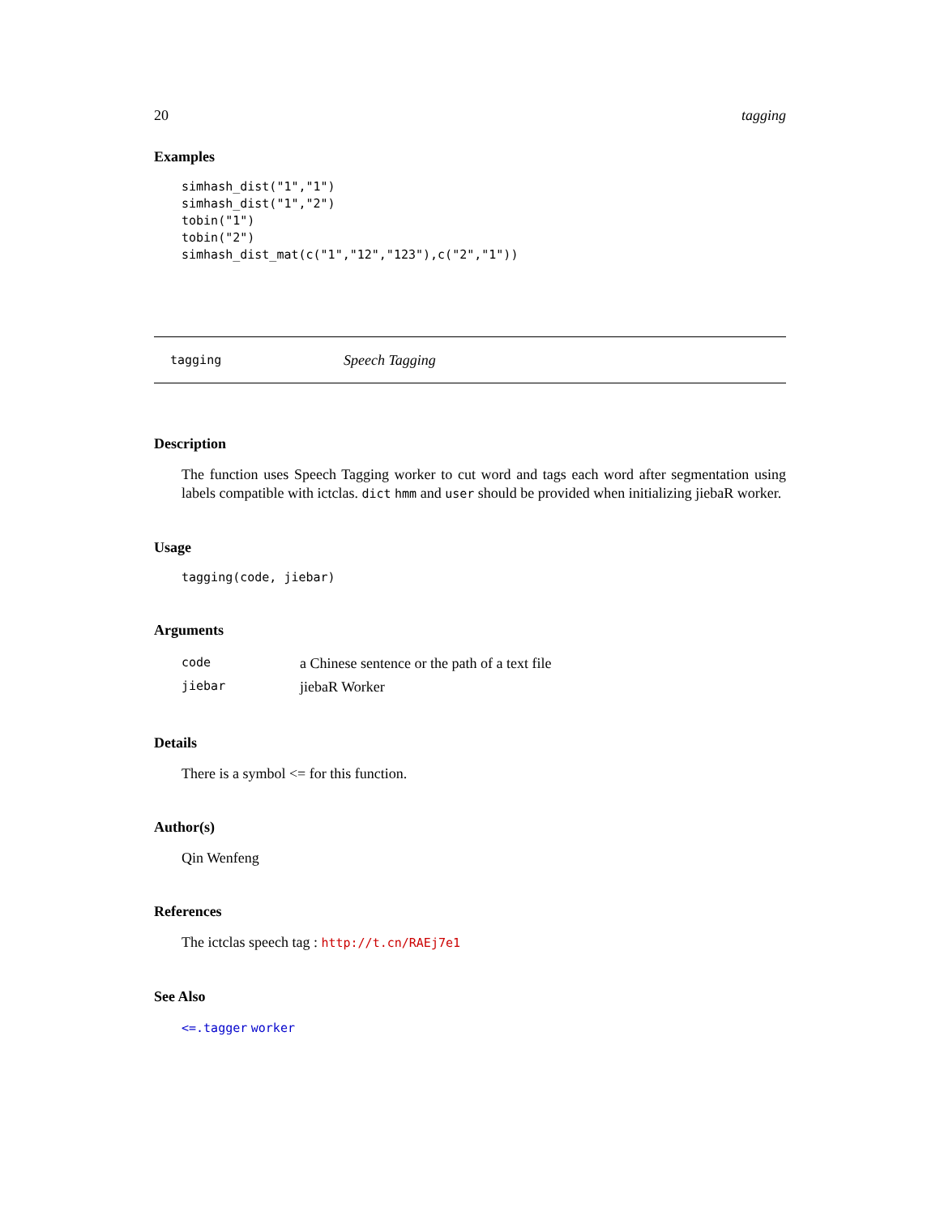20 tagging
Examples
simhash_dist("1","1")
simhash_dist("1","2")
tobin("1")
tobin("2")
simhash_dist_mat(c("1","12","123"),c("2","1"))
tagging Speech Tagging
Description
The function uses Speech Tagging worker to cut word and tags each word after segmentation using labels compatible with ictclas. dict hmm and user should be provided when initializing jiebaR worker.
Usage
tagging(code, jiebar)
Arguments
| code | a Chinese sentence or the path of a text file |
| jiebar | jiebaR Worker |
Details
There is a symbol <= for this function.
Author(s)
Qin Wenfeng
References
The ictclas speech tag : http://t.cn/RAEj7e1
See Also
<=.tagger worker